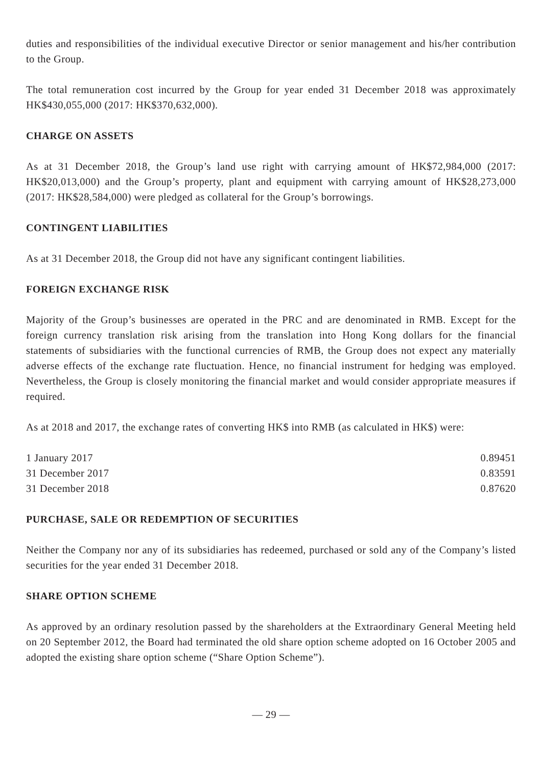duties and responsibilities of the individual executive Director or senior management and his/her contribution to the Group.
The total remuneration cost incurred by the Group for year ended 31 December 2018 was approximately HK$430,055,000 (2017: HK$370,632,000).
CHARGE ON ASSETS
As at 31 December 2018, the Group’s land use right with carrying amount of HK$72,984,000 (2017: HK$20,013,000) and the Group’s property, plant and equipment with carrying amount of HK$28,273,000 (2017: HK$28,584,000) were pledged as collateral for the Group’s borrowings.
CONTINGENT LIABILITIES
As at 31 December 2018, the Group did not have any significant contingent liabilities.
FOREIGN EXCHANGE RISK
Majority of the Group’s businesses are operated in the PRC and are denominated in RMB. Except for the foreign currency translation risk arising from the translation into Hong Kong dollars for the financial statements of subsidiaries with the functional currencies of RMB, the Group does not expect any materially adverse effects of the exchange rate fluctuation. Hence, no financial instrument for hedging was employed. Nevertheless, the Group is closely monitoring the financial market and would consider appropriate measures if required.
As at 2018 and 2017, the exchange rates of converting HK$ into RMB (as calculated in HK$) were:
| 1 January 2017 | 0.89451 |
| 31 December 2017 | 0.83591 |
| 31 December 2018 | 0.87620 |
PURCHASE, SALE OR REDEMPTION OF SECURITIES
Neither the Company nor any of its subsidiaries has redeemed, purchased or sold any of the Company’s listed securities for the year ended 31 December 2018.
SHARE OPTION SCHEME
As approved by an ordinary resolution passed by the shareholders at the Extraordinary General Meeting held on 20 September 2012, the Board had terminated the old share option scheme adopted on 16 October 2005 and adopted the existing share option scheme (“Share Option Scheme”).
— 29 —